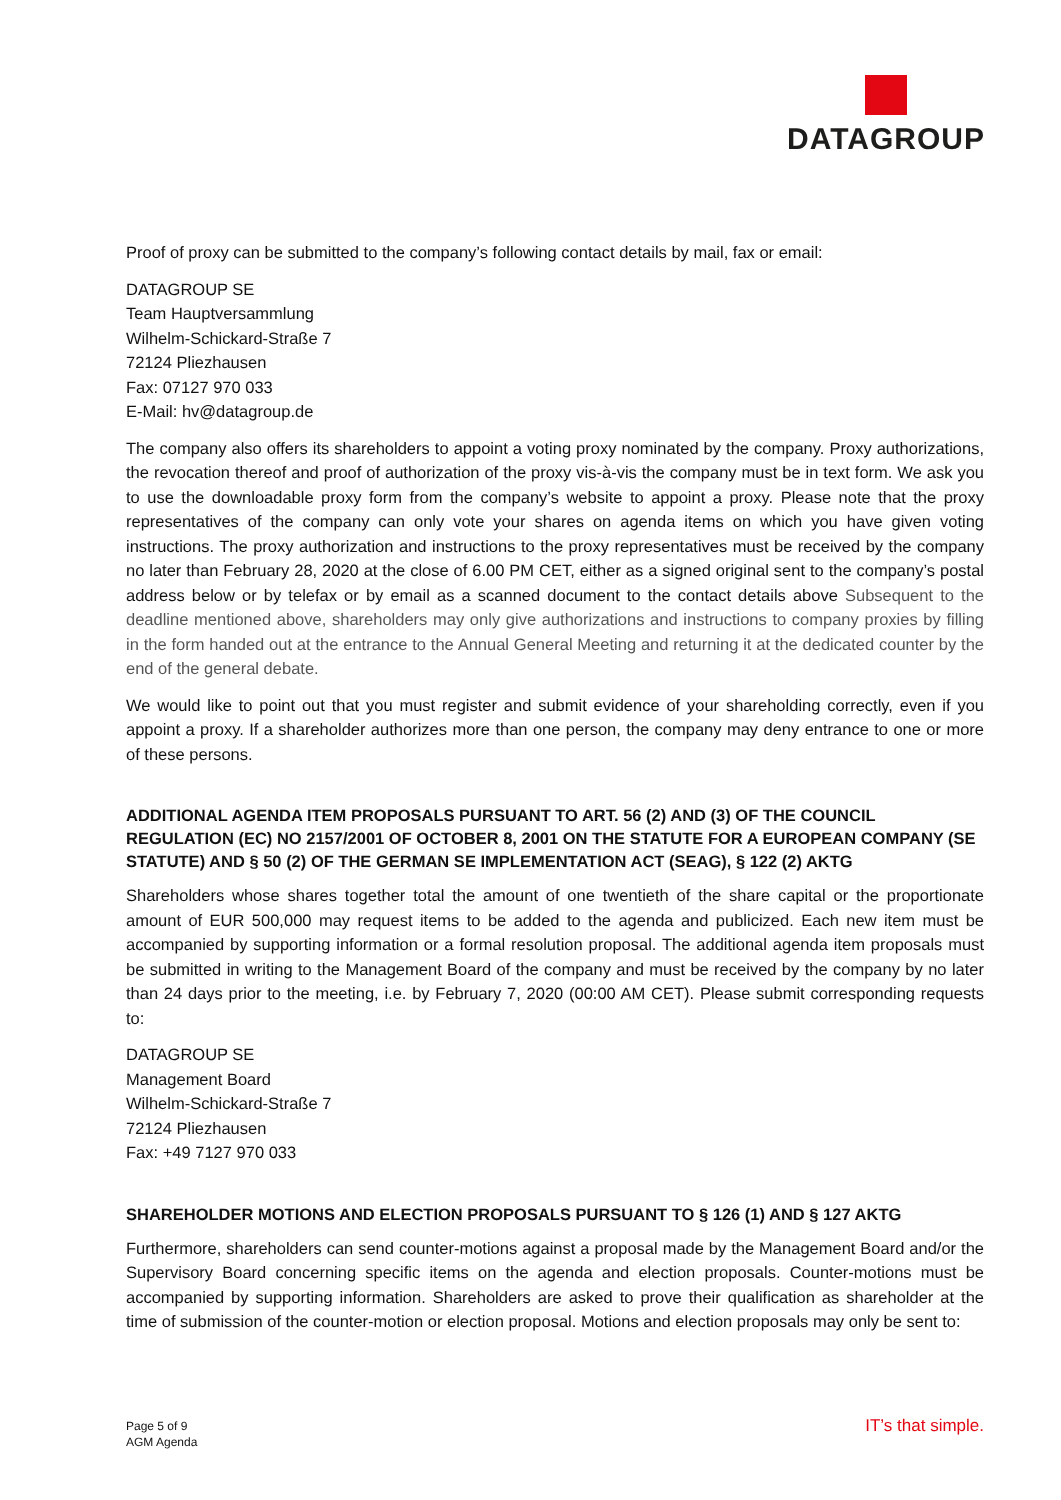DATAGROUP
Proof of proxy can be submitted to the company’s following contact details by mail, fax or email:
DATAGROUP SE
Team Hauptversammlung
Wilhelm-Schickard-Straße 7
72124 Pliezhausen
Fax: 07127 970 033
E-Mail: hv@datagroup.de
The company also offers its shareholders to appoint a voting proxy nominated by the company. Proxy authorizations, the revocation thereof and proof of authorization of the proxy vis-à-vis the company must be in text form. We ask you to use the downloadable proxy form from the company’s website to appoint a proxy. Please note that the proxy representatives of the company can only vote your shares on agenda items on which you have given voting instructions. The proxy authorization and instructions to the proxy representatives must be received by the company no later than February 28, 2020 at the close of 6.00 PM CET, either as a signed original sent to the company’s postal address below or by telefax or by email as a scanned document to the contact details above Subsequent to the deadline mentioned above, shareholders may only give authorizations and instructions to company proxies by filling in the form handed out at the entrance to the Annual General Meeting and returning it at the dedicated counter by the end of the general debate.
We would like to point out that you must register and submit evidence of your shareholding correctly, even if you appoint a proxy. If a shareholder authorizes more than one person, the company may deny entrance to one or more of these persons.
ADDITIONAL AGENDA ITEM PROPOSALS PURSUANT TO ART. 56 (2) AND (3) OF THE COUNCIL REGULATION (EC) NO 2157/2001 OF OCTOBER 8, 2001 ON THE STATUTE FOR A EUROPEAN COMPANY (SE STATUTE) AND § 50 (2) OF THE GERMAN SE IMPLEMENTATION ACT (SEAG), § 122 (2) AKTG
Shareholders whose shares together total the amount of one twentieth of the share capital or the proportionate amount of EUR 500,000 may request items to be added to the agenda and publicized. Each new item must be accompanied by supporting information or a formal resolution proposal. The additional agenda item proposals must be submitted in writing to the Management Board of the company and must be received by the company by no later than 24 days prior to the meeting, i.e. by February 7, 2020 (00:00 AM CET). Please submit corresponding requests to:
DATAGROUP SE
Management Board
Wilhelm-Schickard-Straße 7
72124 Pliezhausen
Fax: +49 7127 970 033
SHAREHOLDER MOTIONS AND ELECTION PROPOSALS PURSUANT TO § 126 (1) AND § 127 AKTG
Furthermore, shareholders can send counter-motions against a proposal made by the Management Board and/or the Supervisory Board concerning specific items on the agenda and election proposals. Counter-motions must be accompanied by supporting information. Shareholders are asked to prove their qualification as shareholder at the time of submission of the counter-motion or election proposal. Motions and election proposals may only be sent to:
Page 5 of 9
AGM Agenda
IT’s that simple.